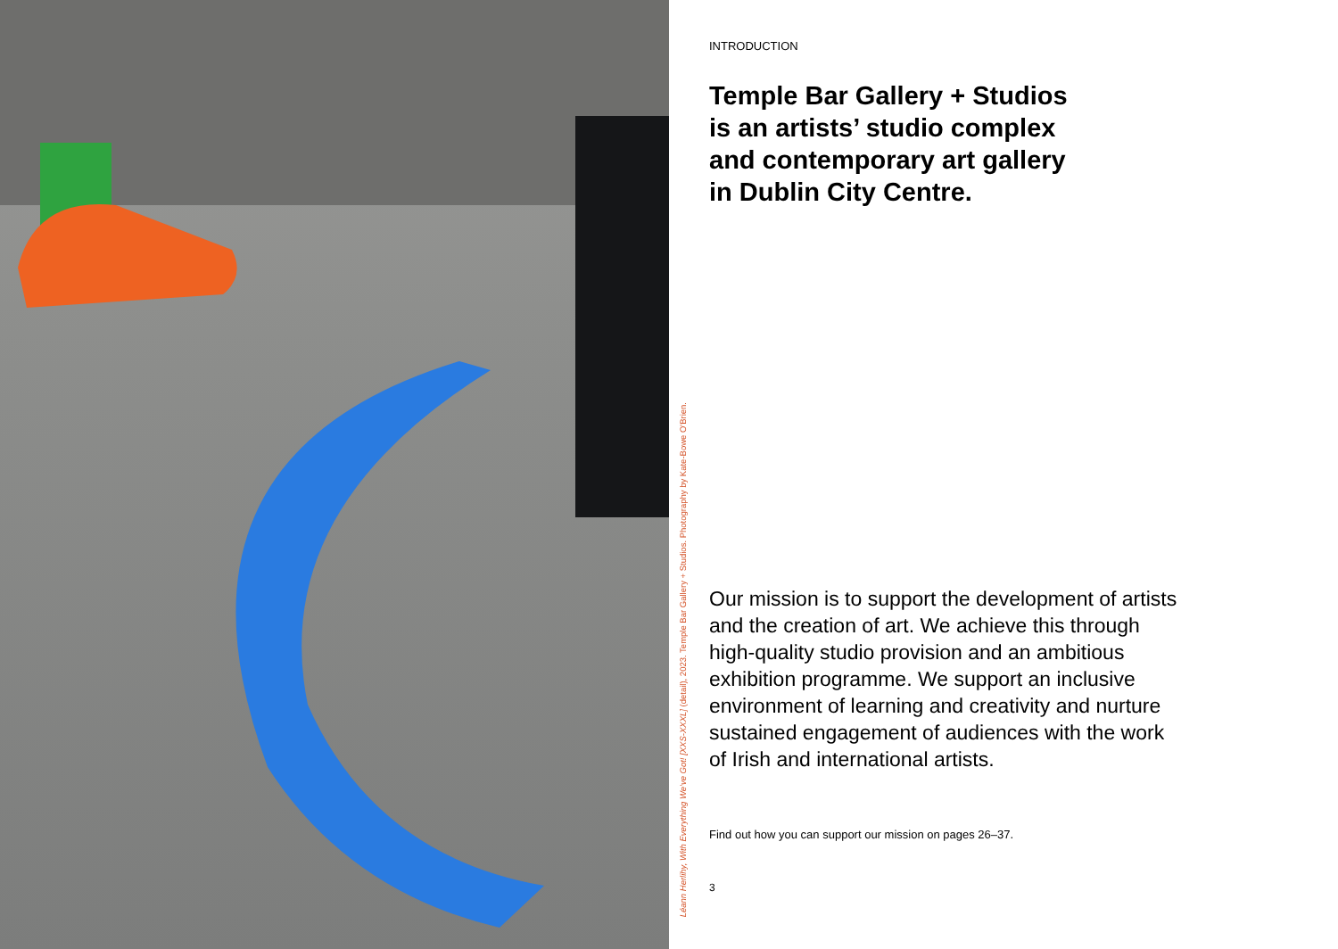Léann Herlihy, With Everything We've Got! [XXS-XXXL] (detail), 2023. Temple Bar Gallery + Studios. Photography by Kate-Bowe O'Brien.
INTRODUCTION
Temple Bar Gallery + Studios
is an artists’ studio complex
and contemporary art gallery
in Dublin City Centre.
Our mission is to support the development of artists and the creation of art. We achieve this through high-quality studio provision and an ambitious exhibition programme. We support an inclusive environment of learning and creativity and nurture sustained engagement of audiences with the work of Irish and international artists.
Find out how you can support our mission on pages 26–37.
3